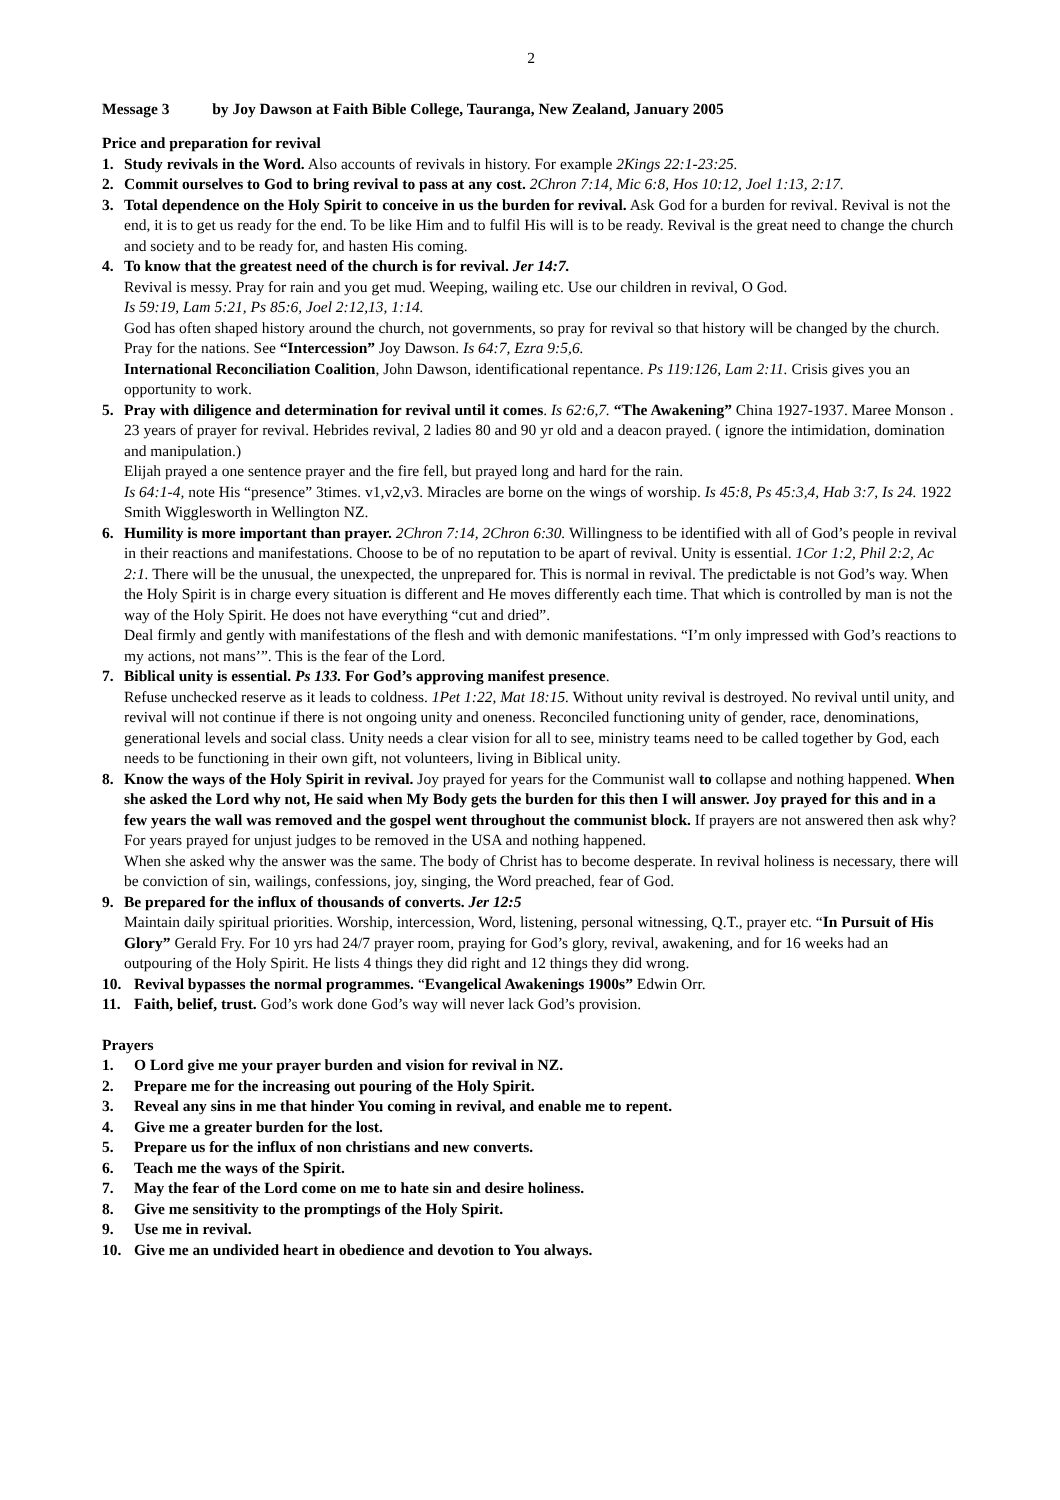2
Message 3 by Joy Dawson at Faith Bible College, Tauranga, New Zealand, January 2005
Price and preparation for revival
1. Study revivals in the Word. Also accounts of revivals in history. For example 2Kings 22:1-23:25.
2. Commit ourselves to God to bring revival to pass at any cost. 2Chron 7:14, Mic 6:8, Hos 10:12, Joel 1:13, 2:17.
3. Total dependence on the Holy Spirit to conceive in us the burden for revival. Ask God for a burden for revival. Revival is not the end, it is to get us ready for the end. To be like Him and to fulfil His will is to be ready. Revival is the great need to change the church and society and to be ready for, and hasten His coming.
4. To know that the greatest need of the church is for revival. Jer 14:7.
Revival is messy. Pray for rain and you get mud. Weeping, wailing etc. Use our children in revival, O God.
Is 59:19, Lam 5:21, Ps 85:6, Joel 2:12,13, 1:14.
God has often shaped history around the church, not governments, so pray for revival so that history will be changed by the church. Pray for the nations. See “Intercession” Joy Dawson. Is 64:7, Ezra 9:5,6.
International Reconciliation Coalition, John Dawson, identificational repentance. Ps 119:126, Lam 2:11. Crisis gives you an opportunity to work.
5. Pray with diligence and determination for revival until it comes. Is 62:6,7. “The Awakening” China 1927-1937. Maree Monson . 23 years of prayer for revival. Hebrides revival, 2 ladies 80 and 90 yr old and a deacon prayed. ( ignore the intimidation, domination and manipulation.)
Elijah prayed a one sentence prayer and the fire fell, but prayed long and hard for the rain.
Is 64:1-4, note His “presence” 3times. v1,v2,v3. Miracles are borne on the wings of worship. Is 45:8, Ps 45:3,4, Hab 3:7, Is 24. 1922 Smith Wigglesworth in Wellington NZ.
6. Humility is more important than prayer. 2Chron 7:14, 2Chron 6:30. Willingness to be identified with all of God’s people in revival in their reactions and manifestations. Choose to be of no reputation to be apart of revival. Unity is essential. 1Cor 1:2, Phil 2:2, Ac 2:1. There will be the unusual, the unexpected, the unprepared for. This is normal in revival. The predictable is not God’s way. When the Holy Spirit is in charge every situation is different and He moves differently each time. That which is controlled by man is not the way of the Holy Spirit. He does not have everything “cut and dried”.
Deal firmly and gently with manifestations of the flesh and with demonic manifestations. “I’m only impressed with God’s reactions to my actions, not mans’”. This is the fear of the Lord.
7. Biblical unity is essential. Ps 133. For God’s approving manifest presence.
Refuse unchecked reserve as it leads to coldness. 1Pet 1:22, Mat 18:15. Without unity revival is destroyed. No revival until unity, and revival will not continue if there is not ongoing unity and oneness. Reconciled functioning unity of gender, race, denominations, generational levels and social class. Unity needs a clear vision for all to see, ministry teams need to be called together by God, each needs to be functioning in their own gift, not volunteers, living in Biblical unity.
8. Know the ways of the Holy Spirit in revival. Joy prayed for years for the Communist wall to collapse and nothing happened. When she asked the Lord why not, He said when My Body gets the burden for this then I will answer. Joy prayed for this and in a few years the wall was removed and the gospel went throughout the communist block. If prayers are not answered then ask why? For years prayed for unjust judges to be removed in the USA and nothing happened.
When she asked why the answer was the same. The body of Christ has to become desperate. In revival holiness is necessary, there will be conviction of sin, wailings, confessions, joy, singing, the Word preached, fear of God.
9. Be prepared for the influx of thousands of converts. Jer 12:5
Maintain daily spiritual priorities. Worship, intercession, Word, listening, personal witnessing, Q.T., prayer etc. “In Pursuit of His Glory” Gerald Fry. For 10 yrs had 24/7 prayer room, praying for God’s glory, revival, awakening, and for 16 weeks had an outpouring of the Holy Spirit. He lists 4 things they did right and 12 things they did wrong.
10. Revival bypasses the normal programmes. “Evangelical Awakenings 1900s” Edwin Orr.
11. Faith, belief, trust. God’s work done God’s way will never lack God’s provision.
Prayers
1. O Lord give me your prayer burden and vision for revival in NZ.
2. Prepare me for the increasing out pouring of the Holy Spirit.
3. Reveal any sins in me that hinder You coming in revival, and enable me to repent.
4. Give me a greater burden for the lost.
5. Prepare us for the influx of non christians and new converts.
6. Teach me the ways of the Spirit.
7. May the fear of the Lord come on me to hate sin and desire holiness.
8. Give me sensitivity to the promptings of the Holy Spirit.
9. Use me in revival.
10. Give me an undivided heart in obedience and devotion to You always.